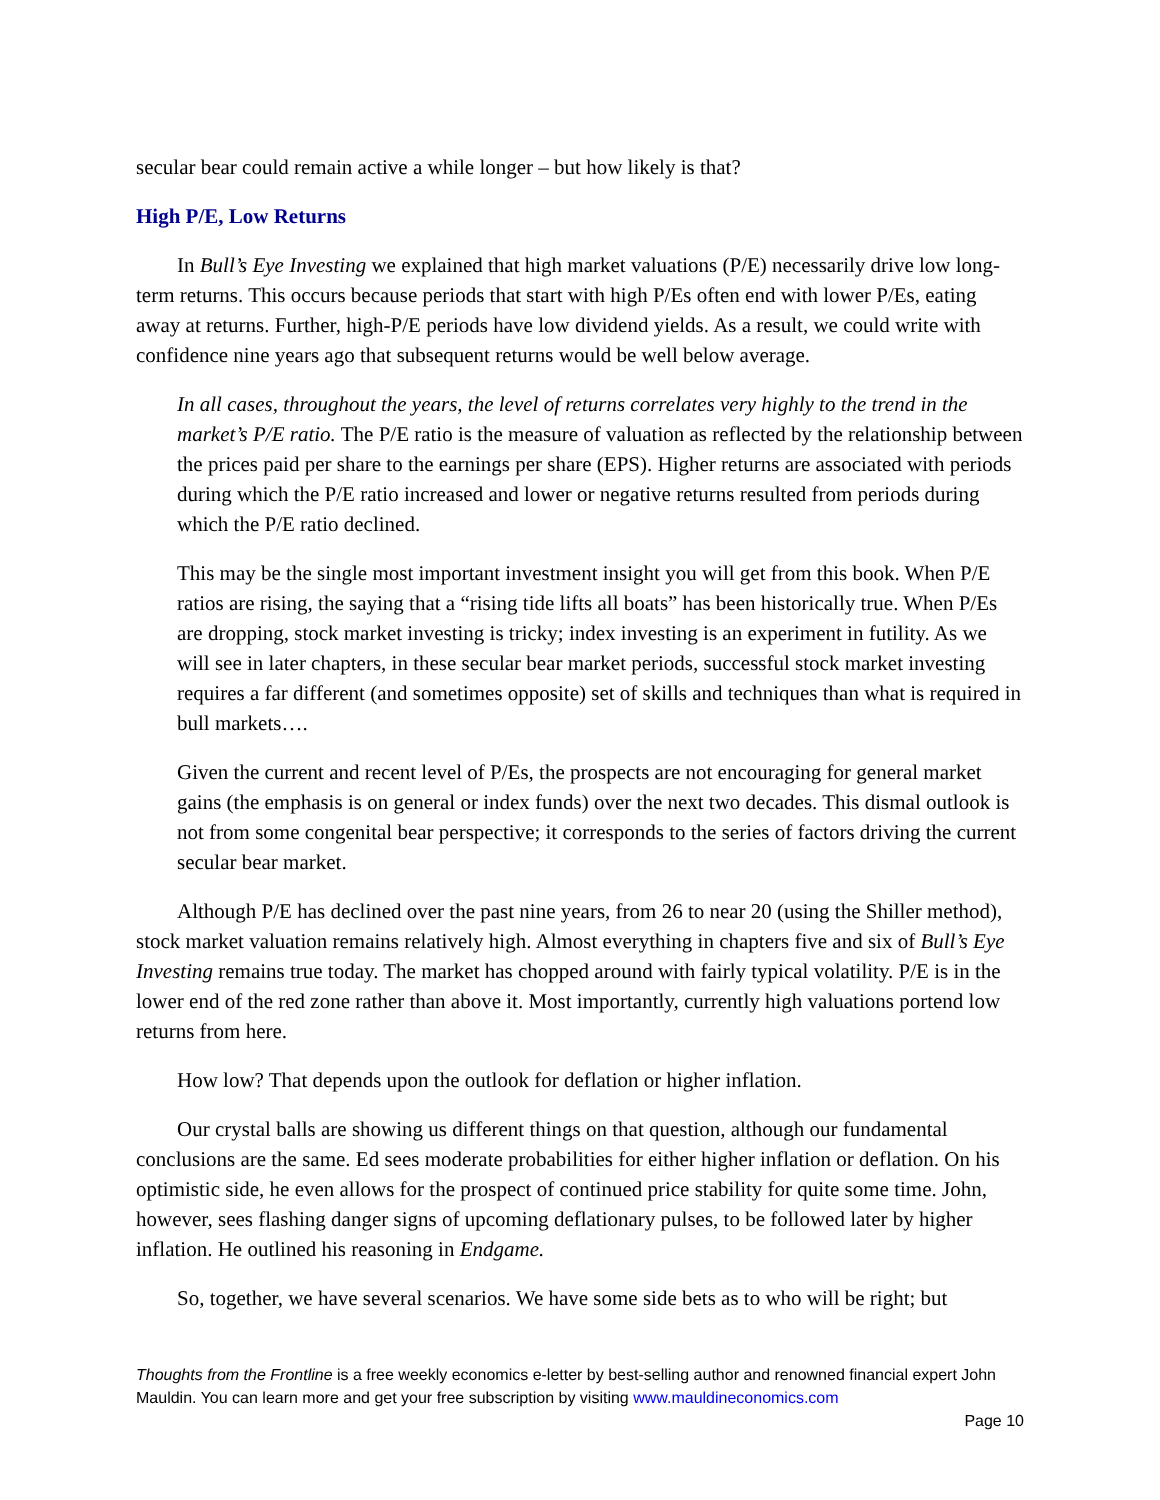secular bear could remain active a while longer – but how likely is that?
High P/E, Low Returns
In Bull’s Eye Investing we explained that high market valuations (P/E) necessarily drive low long-term returns. This occurs because periods that start with high P/Es often end with lower P/Es, eating away at returns. Further, high-P/E periods have low dividend yields. As a result, we could write with confidence nine years ago that subsequent returns would be well below average.
In all cases, throughout the years, the level of returns correlates very highly to the trend in the market’s P/E ratio. The P/E ratio is the measure of valuation as reflected by the relationship between the prices paid per share to the earnings per share (EPS). Higher returns are associated with periods during which the P/E ratio increased and lower or negative returns resulted from periods during which the P/E ratio declined.
This may be the single most important investment insight you will get from this book. When P/E ratios are rising, the saying that a “rising tide lifts all boats” has been historically true. When P/Es are dropping, stock market investing is tricky; index investing is an experiment in futility. As we will see in later chapters, in these secular bear market periods, successful stock market investing requires a far different (and sometimes opposite) set of skills and techniques than what is required in bull markets….
Given the current and recent level of P/Es, the prospects are not encouraging for general market gains (the emphasis is on general or index funds) over the next two decades. This dismal outlook is not from some congenital bear perspective; it corresponds to the series of factors driving the current secular bear market.
Although P/E has declined over the past nine years, from 26 to near 20 (using the Shiller method), stock market valuation remains relatively high. Almost everything in chapters five and six of Bull’s Eye Investing remains true today. The market has chopped around with fairly typical volatility. P/E is in the lower end of the red zone rather than above it. Most importantly, currently high valuations portend low returns from here.
How low? That depends upon the outlook for deflation or higher inflation.
Our crystal balls are showing us different things on that question, although our fundamental conclusions are the same. Ed sees moderate probabilities for either higher inflation or deflation. On his optimistic side, he even allows for the prospect of continued price stability for quite some time. John, however, sees flashing danger signs of upcoming deflationary pulses, to be followed later by higher inflation. He outlined his reasoning in Endgame.
So, together, we have several scenarios. We have some side bets as to who will be right; but
Thoughts from the Frontline is a free weekly economics e-letter by best-selling author and renowned financial expert John Mauldin. You can learn more and get your free subscription by visiting www.mauldineconomics.com
Page 10